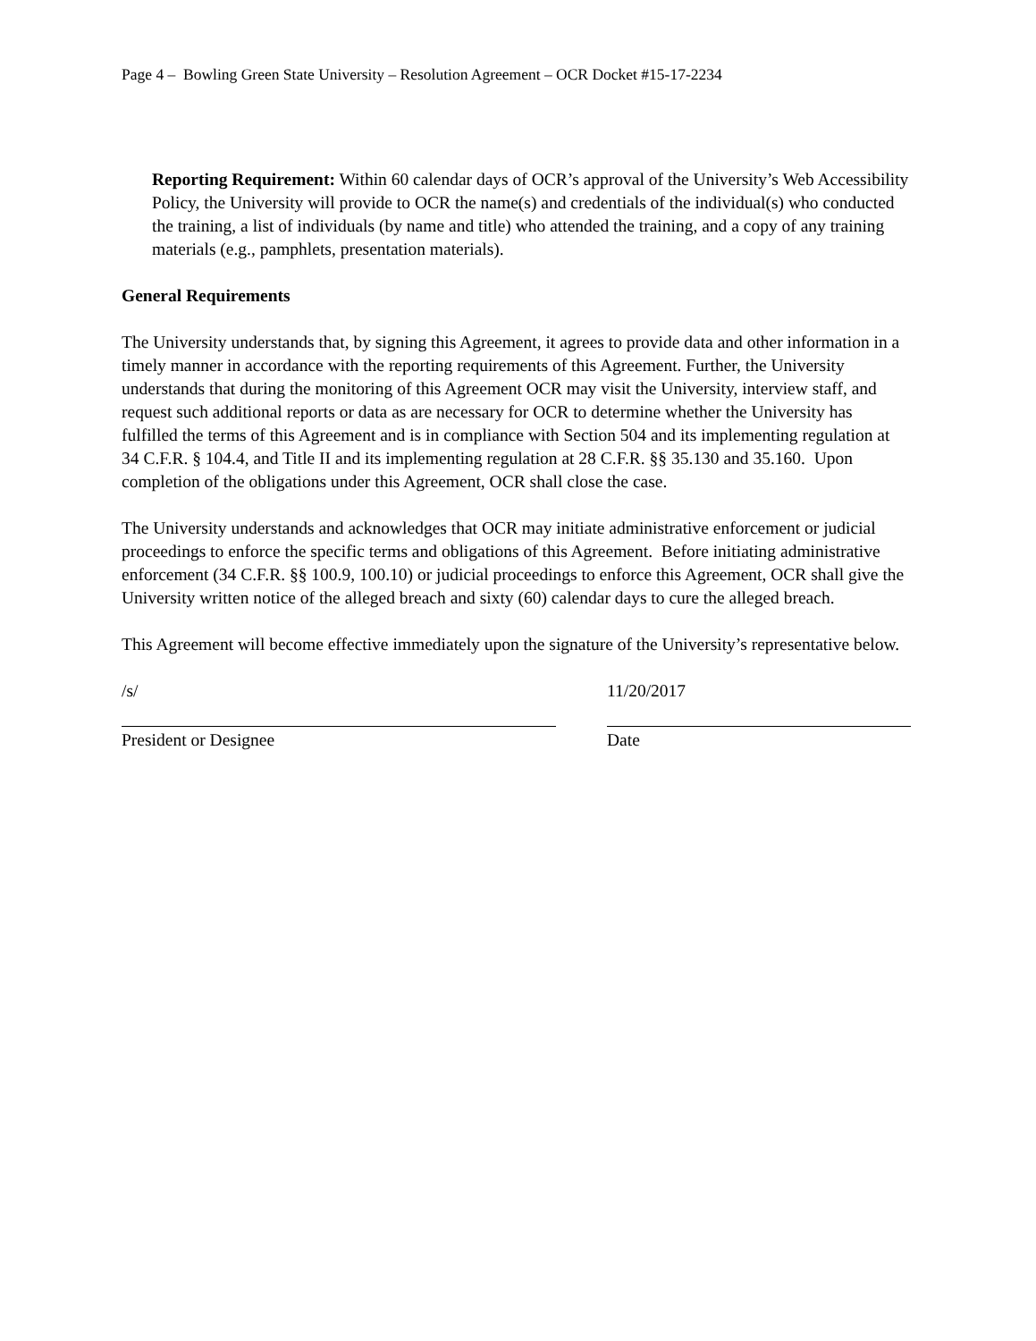Page 4 – Bowling Green State University – Resolution Agreement – OCR Docket #15-17-2234
Reporting Requirement: Within 60 calendar days of OCR’s approval of the University’s Web Accessibility Policy, the University will provide to OCR the name(s) and credentials of the individual(s) who conducted the training, a list of individuals (by name and title) who attended the training, and a copy of any training materials (e.g., pamphlets, presentation materials).
General Requirements
The University understands that, by signing this Agreement, it agrees to provide data and other information in a timely manner in accordance with the reporting requirements of this Agreement. Further, the University understands that during the monitoring of this Agreement OCR may visit the University, interview staff, and request such additional reports or data as are necessary for OCR to determine whether the University has fulfilled the terms of this Agreement and is in compliance with Section 504 and its implementing regulation at 34 C.F.R. § 104.4, and Title II and its implementing regulation at 28 C.F.R. §§ 35.130 and 35.160. Upon completion of the obligations under this Agreement, OCR shall close the case.
The University understands and acknowledges that OCR may initiate administrative enforcement or judicial proceedings to enforce the specific terms and obligations of this Agreement. Before initiating administrative enforcement (34 C.F.R. §§ 100.9, 100.10) or judicial proceedings to enforce this Agreement, OCR shall give the University written notice of the alleged breach and sixty (60) calendar days to cure the alleged breach.
This Agreement will become effective immediately upon the signature of the University’s representative below.
/s/
President or Designee
11/20/2017
Date